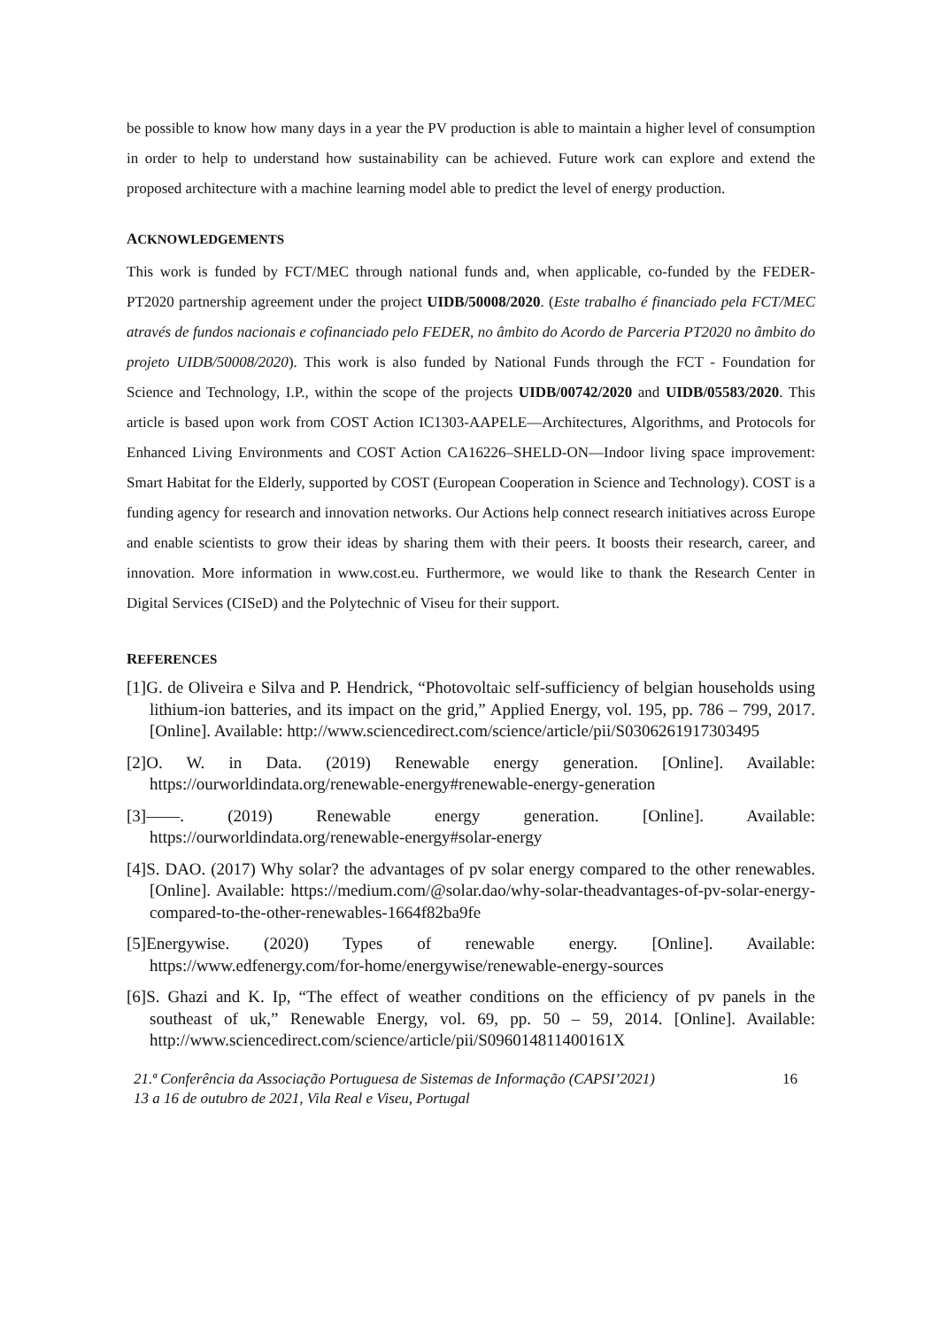be possible to know how many days in a year the PV production is able to maintain a higher level of consumption in order to help to understand how sustainability can be achieved. Future work can explore and extend the proposed architecture with a machine learning model able to predict the level of energy production.
ACKNOWLEDGEMENTS
This work is funded by FCT/MEC through national funds and, when applicable, co-funded by the FEDER-PT2020 partnership agreement under the project UIDB/50008/2020. (Este trabalho é financiado pela FCT/MEC através de fundos nacionais e cofinanciado pelo FEDER, no âmbito do Acordo de Parceria PT2020 no âmbito do projeto UIDB/50008/2020). This work is also funded by National Funds through the FCT - Foundation for Science and Technology, I.P., within the scope of the projects UIDB/00742/2020 and UIDB/05583/2020. This article is based upon work from COST Action IC1303-AAPELE—Architectures, Algorithms, and Protocols for Enhanced Living Environments and COST Action CA16226–SHELD-ON—Indoor living space improvement: Smart Habitat for the Elderly, supported by COST (European Cooperation in Science and Technology). COST is a funding agency for research and innovation networks. Our Actions help connect research initiatives across Europe and enable scientists to grow their ideas by sharing them with their peers. It boosts their research, career, and innovation. More information in www.cost.eu. Furthermore, we would like to thank the Research Center in Digital Services (CISeD) and the Polytechnic of Viseu for their support.
REFERENCES
[1]G. de Oliveira e Silva and P. Hendrick, “Photovoltaic self-sufficiency of belgian households using lithium-ion batteries, and its impact on the grid,” Applied Energy, vol. 195, pp. 786 – 799, 2017. [Online]. Available: http://www.sciencedirect.com/science/article/pii/S0306261917303495
[2]O. W. in Data. (2019) Renewable energy generation. [Online]. Available: https://ourworldindata.org/renewable-energy#renewable-energy-generation
[3]——. (2019) Renewable energy generation. [Online]. Available: https://ourworldindata.org/renewable-energy#solar-energy
[4]S. DAO. (2017) Why solar? the advantages of pv solar energy compared to the other renewables. [Online]. Available: https://medium.com/@solar.dao/why-solar-theadvantages-of-pv-solar-energy-compared-to-the-other-renewables-1664f82ba9fe
[5]Energywise. (2020) Types of renewable energy. [Online]. Available: https://www.edfenergy.com/for-home/energywise/renewable-energy-sources
[6]S. Ghazi and K. Ip, “The effect of weather conditions on the efficiency of pv panels in the southeast of uk,” Renewable Energy, vol. 69, pp. 50 – 59, 2014. [Online]. Available: http://www.sciencedirect.com/science/article/pii/S096014811400161X
21.ª Conferência da Associação Portuguesa de Sistemas de Informação (CAPSI’2021)
13 a 16 de outubro de 2021, Vila Real e Viseu, Portugal
16